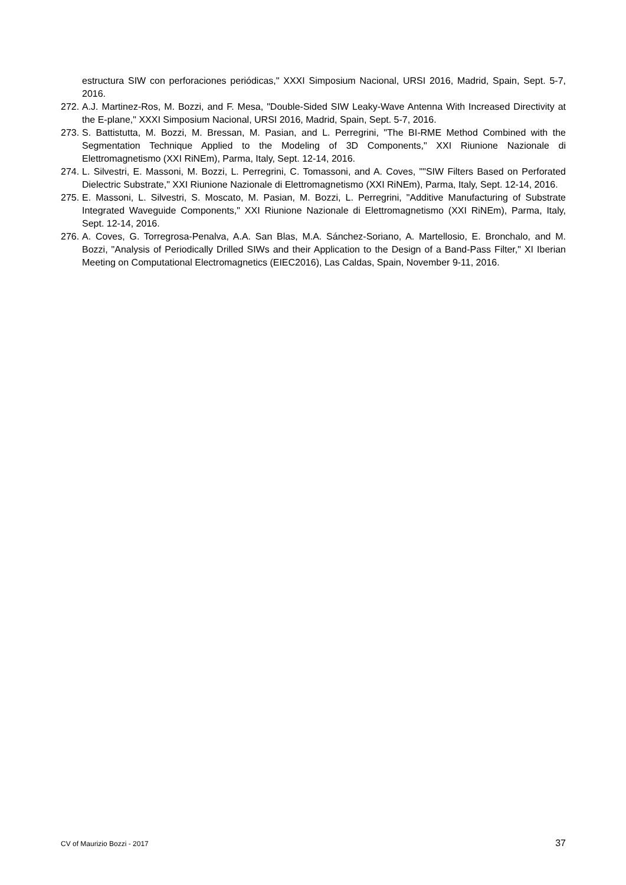estructura SIW con perforaciones periódicas," XXXI Simposium Nacional, URSI 2016, Madrid, Spain, Sept. 5-7, 2016.
272.
A.J. Martinez-Ros, M. Bozzi, and F. Mesa, "Double-Sided SIW Leaky-Wave Antenna With Increased Directivity at the E-plane," XXXI Simposium Nacional, URSI 2016, Madrid, Spain, Sept. 5-7, 2016.
273.
S. Battistutta, M. Bozzi, M. Bressan, M. Pasian, and L. Perregrini, "The BI-RME Method Combined with the Segmentation Technique Applied to the Modeling of 3D Components," XXI Riunione Nazionale di Elettromagnetismo (XXI RiNEm), Parma, Italy, Sept. 12-14, 2016.
274.
L. Silvestri, E. Massoni, M. Bozzi, L. Perregrini, C. Tomassoni, and A. Coves, ""SIW Filters Based on Perforated Dielectric Substrate," XXI Riunione Nazionale di Elettromagnetismo (XXI RiNEm), Parma, Italy, Sept. 12-14, 2016.
275.
E. Massoni, L. Silvestri, S. Moscato, M. Pasian, M. Bozzi, L. Perregrini, "Additive Manufacturing of Substrate Integrated Waveguide Components," XXI Riunione Nazionale di Elettromagnetismo (XXI RiNEm), Parma, Italy, Sept. 12-14, 2016.
276.
A. Coves, G. Torregrosa-Penalva, A.A. San Blas, M.A. Sánchez-Soriano, A. Martellosio, E. Bronchalo, and M. Bozzi, "Analysis of Periodically Drilled SIWs and their Application to the Design of a Band-Pass Filter," XI Iberian Meeting on Computational Electromagnetics (EIEC2016), Las Caldas, Spain, November 9-11, 2016.
CV of Maurizio Bozzi - 2017 37